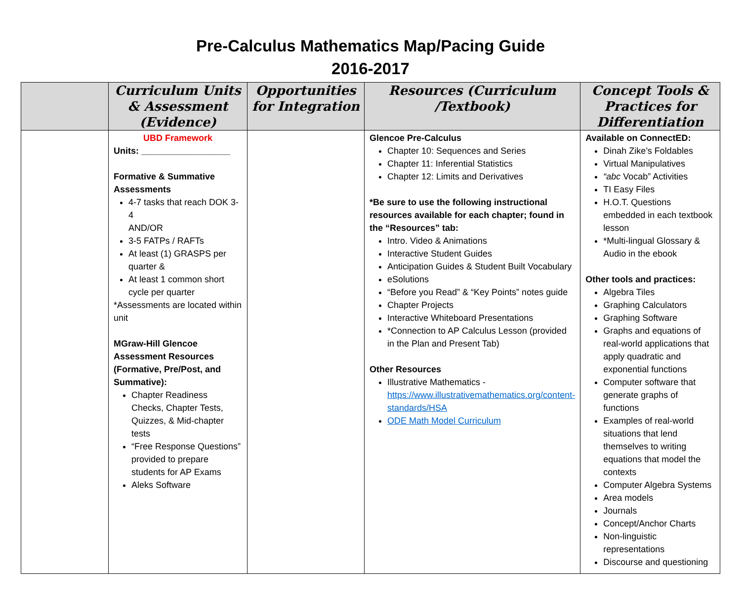Pre-Calculus Mathematics Map/Pacing Guide
2016-2017
| | Curriculum Units & Assessment (Evidence) | Opportunities for Integration | Resources (Curriculum /Textbook) | Concept Tools & Practices for Differentiation |
| --- | --- | --- | --- | --- |
| | UBD Framework Units: __________________ Formative & Summative Assessments 4-7 tasks that reach DOK 3-4 AND/OR 3-5 FATPs / RAFTs At least (1) GRASPS per quarter & At least 1 common short cycle per quarter *Assessments are located within unit MGraw-Hill Glencoe Assessment Resources (Formative, Pre/Post, and Summative): Chapter Readiness Checks, Chapter Tests, Quizzes, & Mid-chapter tests “Free Response Questions” provided to prepare students for AP Exams Aleks Software | | Glencoe Pre-Calculus Chapter 10: Sequences and Series Chapter 11: Inferential Statistics Chapter 12: Limits and Derivatives *Be sure to use the following instructional resources available for each chapter; found in the “Resources” tab: Intro. Video & Animations Interactive Student Guides Anticipation Guides & Student Built Vocabulary eSolutions “Before you Read” & “Key Points” notes guide Chapter Projects Interactive Whiteboard Presentations *Connection to AP Calculus Lesson (provided in the Plan and Present Tab) Other Resources Illustrative Mathematics - https://www.illustrativemathematics.org/content-standards/HSA ODE Math Model Curriculum | Available on ConnectED: Dinah Zike’s Foldables Virtual Manipulatives “abc Vocab” Activities TI Easy Files H.O.T. Questions embedded in each textbook lesson *Multi-lingual Glossary & Audio in the ebook Other tools and practices: Algebra Tiles Graphing Calculators Graphing Software Graphs and equations of real-world applications that apply quadratic and exponential functions Computer software that generate graphs of functions Examples of real-world situations that lend themselves to writing equations that model the contexts Computer Algebra Systems Area models Journals Concept/Anchor Charts Non-linguistic representations Discourse and questioning |